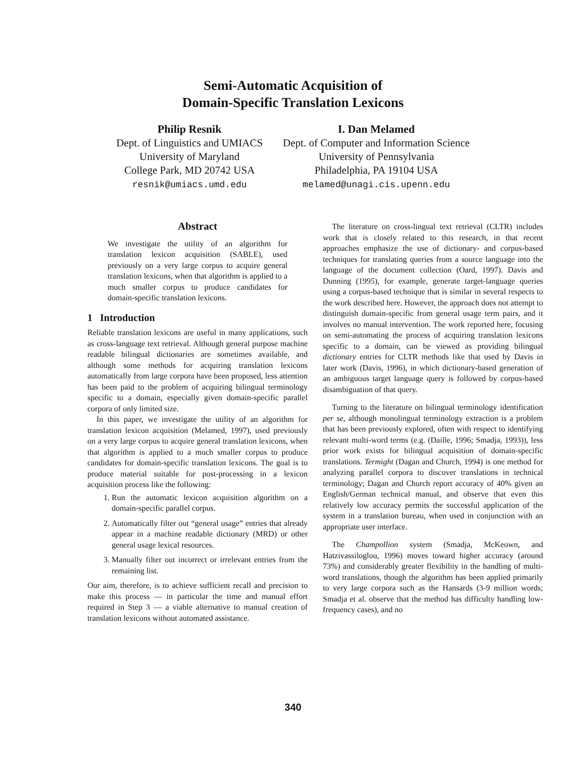Semi-Automatic Acquisition of
Domain-Specific Translation Lexicons
Philip Resnik
Dept. of Linguistics and UMIACS
University of Maryland
College Park, MD 20742 USA
resnik@umiacs.umd.edu
I. Dan Melamed
Dept. of Computer and Information Science
University of Pennsylvania
Philadelphia, PA 19104 USA
melamed@unagi.cis.upenn.edu
Abstract
We investigate the utility of an algorithm for translation lexicon acquisition (SABLE), used previously on a very large corpus to acquire general translation lexicons, when that algorithm is applied to a much smaller corpus to produce candidates for domain-specific translation lexicons.
1 Introduction
Reliable translation lexicons are useful in many applications, such as cross-language text retrieval. Although general purpose machine readable bilingual dictionaries are sometimes available, and although some methods for acquiring translation lexicons automatically from large corpora have been proposed, less attention has been paid to the problem of acquiring bilingual terminology specific to a domain, especially given domain-specific parallel corpora of only limited size.
In this paper, we investigate the utility of an algorithm for translation lexicon acquisition (Melamed, 1997), used previously on a very large corpus to acquire general translation lexicons, when that algorithm is applied to a much smaller corpus to produce candidates for domain-specific translation lexicons. The goal is to produce material suitable for post-processing in a lexicon acquisition process like the following:
1. Run the automatic lexicon acquisition algorithm on a domain-specific parallel corpus.
2. Automatically filter out “general usage” entries that already appear in a machine readable dictionary (MRD) or other general usage lexical resources.
3. Manually filter out incorrect or irrelevant entries from the remaining list.
Our aim, therefore, is to achieve sufficient recall and precision to make this process — in particular the time and manual effort required in Step 3 — a viable alternative to manual creation of translation lexicons without automated assistance.
The literature on cross-lingual text retrieval (CLTR) includes work that is closely related to this research, in that recent approaches emphasize the use of dictionary- and corpus-based techniques for translating queries from a source language into the language of the document collection (Oard, 1997). Davis and Dunning (1995), for example, generate target-language queries using a corpus-based technique that is similar in several respects to the work described here. However, the approach does not attempt to distinguish domain-specific from general usage term pairs, and it involves no manual intervention. The work reported here, focusing on semi-automating the process of acquiring translation lexicons specific to a domain, can be viewed as providing bilingual dictionary entries for CLTR methods like that used by Davis in later work (Davis, 1996), in which dictionary-based generation of an ambiguous target language query is followed by corpus-based disambiguation of that query.
Turning to the literature on bilingual terminology identification per se, although monolingual terminology extraction is a problem that has been previously explored, often with respect to identifying relevant multi-word terms (e.g. (Daille, 1996; Smadja, 1993)), less prior work exists for bilingual acquisition of domain-specific translations. Termight (Dagan and Church, 1994) is one method for analyzing parallel corpora to discover translations in technical terminology; Dagan and Church report accuracy of 40% given an English/German technical manual, and observe that even this relatively low accuracy permits the successful application of the system in a translation bureau, when used in conjunction with an appropriate user interface.
The Champollion system (Smadja, McKeown, and Hatzivassiloglou, 1996) moves toward higher accuracy (around 73%) and considerably greater flexibility in the handling of multi-word translations, though the algorithm has been applied primarily to very large corpora such as the Hansards (3-9 million words; Smadja et al. observe that the method has difficulty handling low-frequency cases), and no
340